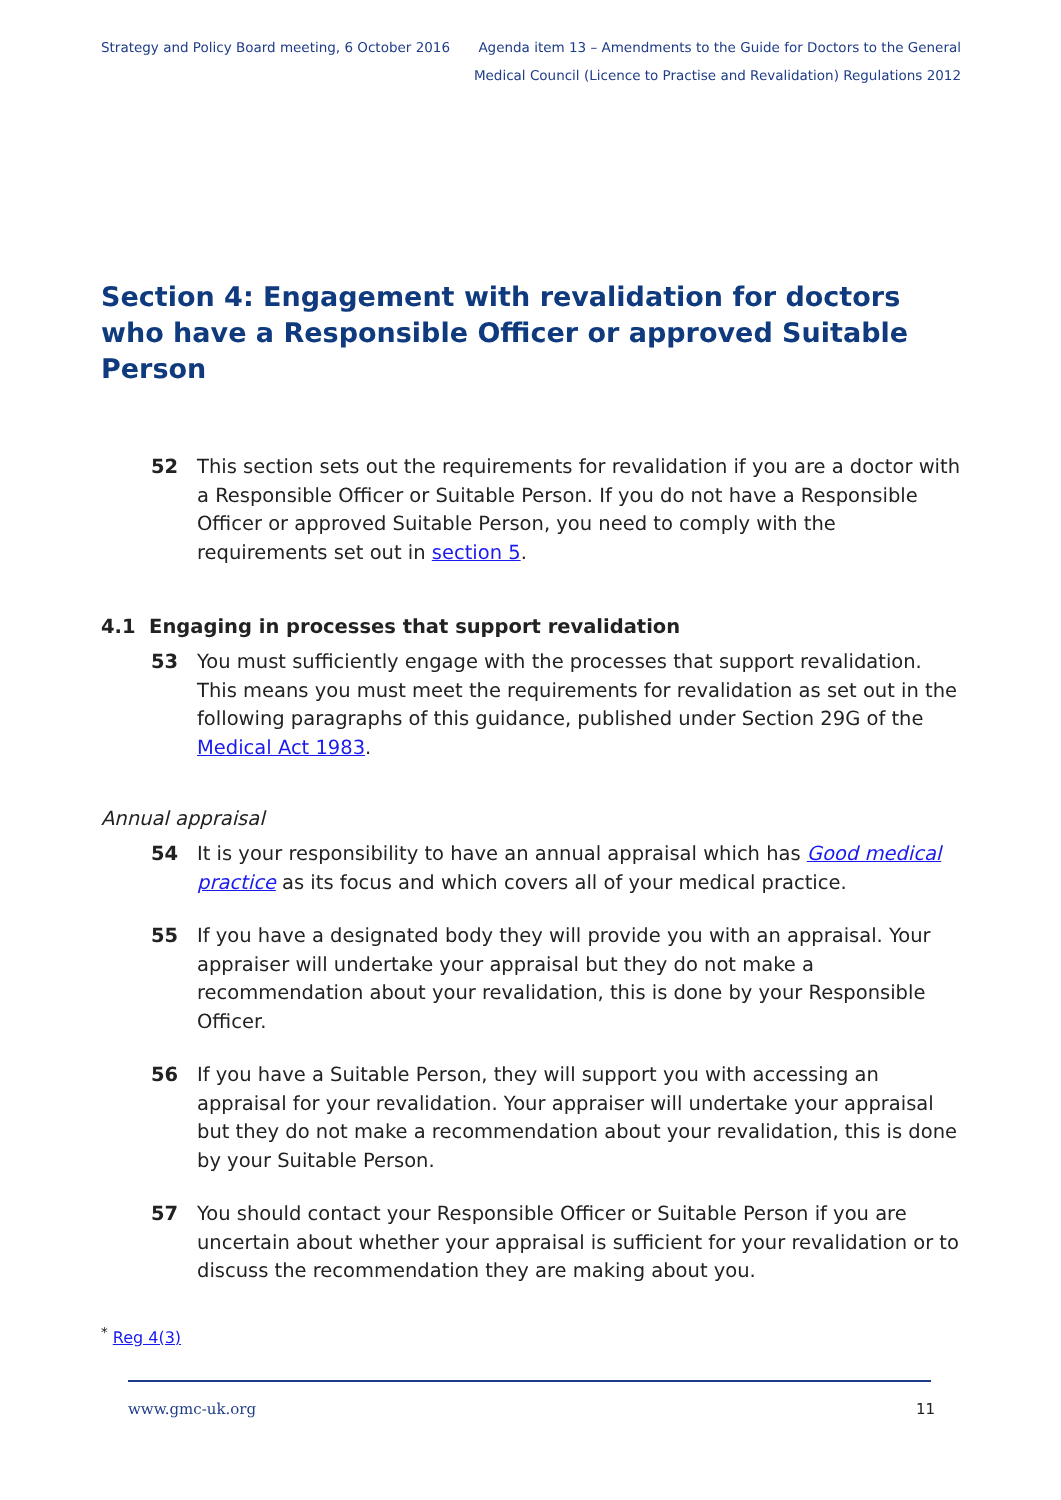Strategy and Policy Board meeting, 6 October 2016
Agenda item 13 – Amendments to the Guide for Doctors to the General
Medical Council (Licence to Practise and Revalidation) Regulations 2012
Section 4: Engagement with revalidation for doctors who have a Responsible Officer or approved Suitable Person
52 This section sets out the requirements for revalidation if you are a doctor with a Responsible Officer or Suitable Person. If you do not have a Responsible Officer or approved Suitable Person, you need to comply with the requirements set out in section 5.
4.1 Engaging in processes that support revalidation
53 You must sufficiently engage with the processes that support revalidation. This means you must meet the requirements for revalidation as set out in the following paragraphs of this guidance, published under Section 29G of the Medical Act 1983.
Annual appraisal
54 It is your responsibility to have an annual appraisal which has Good medical practice as its focus and which covers all of your medical practice.
55 If you have a designated body they will provide you with an appraisal. Your appraiser will undertake your appraisal but they do not make a recommendation about your revalidation, this is done by your Responsible Officer.
56 If you have a Suitable Person, they will support you with accessing an appraisal for your revalidation. Your appraiser will undertake your appraisal but they do not make a recommendation about your revalidation, this is done by your Suitable Person.
57 You should contact your Responsible Officer or Suitable Person if you are uncertain about whether your appraisal is sufficient for your revalidation or to discuss the recommendation they are making about you.
<sup>*</sup> Reg 4(3)
www.gmc-uk.org 11